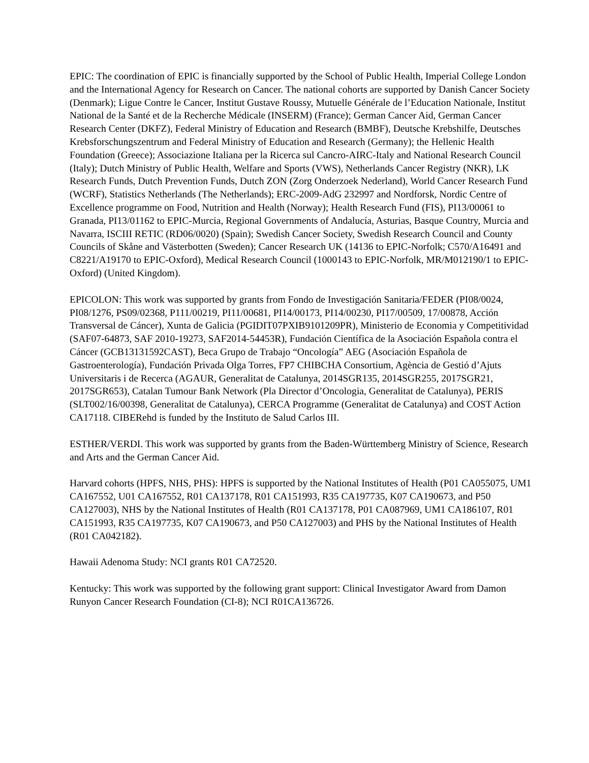EPIC: The coordination of EPIC is financially supported by the School of Public Health, Imperial College London and the International Agency for Research on Cancer. The national cohorts are supported by Danish Cancer Society (Denmark); Ligue Contre le Cancer, Institut Gustave Roussy, Mutuelle Générale de l’Education Nationale, Institut National de la Santé et de la Recherche Médicale (INSERM) (France); German Cancer Aid, German Cancer Research Center (DKFZ), Federal Ministry of Education and Research (BMBF), Deutsche Krebshilfe, Deutsches Krebsforschungszentrum and Federal Ministry of Education and Research (Germany); the Hellenic Health Foundation (Greece); Associazione Italiana per la Ricerca sul Cancro-AIRC-Italy and National Research Council (Italy); Dutch Ministry of Public Health, Welfare and Sports (VWS), Netherlands Cancer Registry (NKR), LK Research Funds, Dutch Prevention Funds, Dutch ZON (Zorg Onderzoek Nederland), World Cancer Research Fund (WCRF), Statistics Netherlands (The Netherlands); ERC-2009-AdG 232997 and Nordforsk, Nordic Centre of Excellence programme on Food, Nutrition and Health (Norway); Health Research Fund (FIS), PI13/00061 to Granada, PI13/01162 to EPIC-Murcia, Regional Governments of Andalucía, Asturias, Basque Country, Murcia and Navarra, ISCIII RETIC (RD06/0020) (Spain); Swedish Cancer Society, Swedish Research Council and County Councils of Skåne and Västerbotten (Sweden); Cancer Research UK (14136 to EPIC-Norfolk; C570/A16491 and C8221/A19170 to EPIC-Oxford), Medical Research Council (1000143 to EPIC-Norfolk, MR/M012190/1 to EPIC-Oxford) (United Kingdom).
EPICOLON: This work was supported by grants from Fondo de Investigación Sanitaria/FEDER (PI08/0024, PI08/1276, PS09/02368, P111/00219, PI11/00681, PI14/00173, PI14/00230, PI17/00509, 17/00878, Acción Transversal de Cáncer), Xunta de Galicia (PGIDIT07PXIB9101209PR), Ministerio de Economia y Competitividad (SAF07-64873, SAF 2010-19273, SAF2014-54453R), Fundación Científica de la Asociación Española contra el Cáncer (GCB13131592CAST), Beca Grupo de Trabajo “Oncología” AEG (Asociación Española de Gastroenterología), Fundación Privada Olga Torres, FP7 CHIBCHA Consortium, Agència de Gestió d’Ajuts Universitaris i de Recerca (AGAUR, Generalitat de Catalunya, 2014SGR135, 2014SGR255, 2017SGR21, 2017SGR653), Catalan Tumour Bank Network (Pla Director d’Oncologia, Generalitat de Catalunya), PERIS (SLT002/16/00398, Generalitat de Catalunya), CERCA Programme (Generalitat de Catalunya) and COST Action CA17118. CIBERehd is funded by the Instituto de Salud Carlos III.
ESTHER/VERDI. This work was supported by grants from the Baden-Württemberg Ministry of Science, Research and Arts and the German Cancer Aid.
Harvard cohorts (HPFS, NHS, PHS): HPFS is supported by the National Institutes of Health (P01 CA055075, UM1 CA167552, U01 CA167552, R01 CA137178, R01 CA151993, R35 CA197735, K07 CA190673, and P50 CA127003), NHS by the National Institutes of Health (R01 CA137178, P01 CA087969, UM1 CA186107, R01 CA151993, R35 CA197735, K07 CA190673, and P50 CA127003) and PHS by the National Institutes of Health (R01 CA042182).
Hawaii Adenoma Study: NCI grants R01 CA72520.
Kentucky: This work was supported by the following grant support: Clinical Investigator Award from Damon Runyon Cancer Research Foundation (CI-8); NCI R01CA136726.